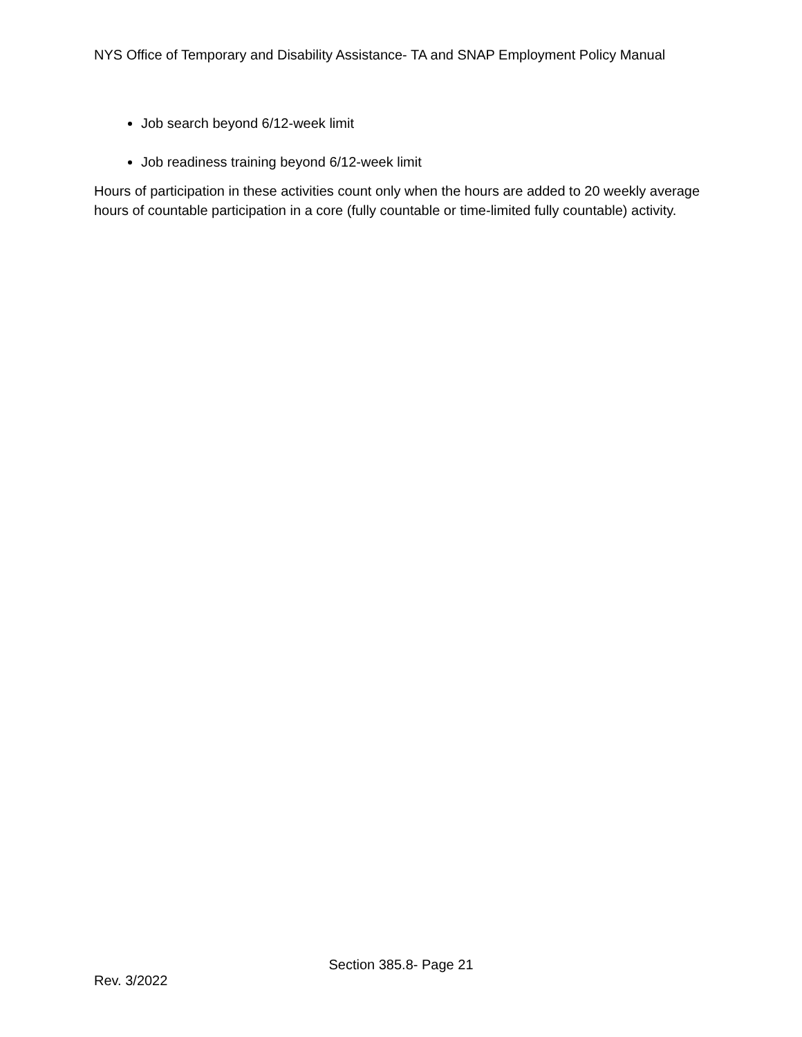NYS Office of Temporary and Disability Assistance- TA and SNAP Employment Policy Manual
Job search beyond 6/12-week limit
Job readiness training beyond 6/12-week limit
Hours of participation in these activities count only when the hours are added to 20 weekly average hours of countable participation in a core (fully countable or time-limited fully countable) activity.
Section 385.8- Page 21
Rev. 3/2022